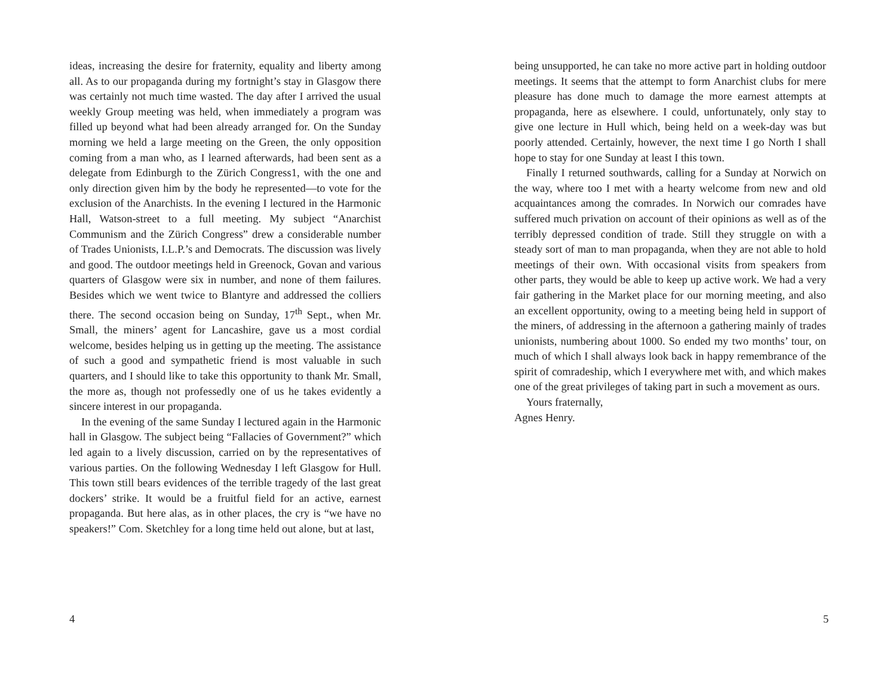ideas, increasing the desire for fraternity, equality and liberty among all. As to our propaganda during my fortnight’s stay in Glasgow there was certainly not much time wasted. The day after I arrived the usual weekly Group meeting was held, when immediately a program was filled up beyond what had been already arranged for. On the Sunday morning we held a large meeting on the Green, the only opposition coming from a man who, as I learned afterwards, had been sent as a delegate from Edinburgh to the Zürich Congress1, with the one and only direction given him by the body he represented—to vote for the exclusion of the Anarchists. In the evening I lectured in the Harmonic Hall, Watson-street to a full meeting. My subject “Anarchist Communism and the Zürich Congress” drew a considerable number of Trades Unionists, I.L.P.’s and Democrats. The discussion was lively and good. The outdoor meetings held in Greenock, Govan and various quarters of Glasgow were six in number, and none of them failures. Besides which we went twice to Blantyre and addressed the colliers there. The second occasion being on Sunday, 17<sup>th</sup> Sept., when Mr. Small, the miners’ agent for Lancashire, gave us a most cordial welcome, besides helping us in getting up the meeting. The assistance of such a good and sympathetic friend is most valuable in such quarters, and I should like to take this opportunity to thank Mr. Small, the more as, though not professedly one of us he takes evidently a sincere interest in our propaganda.
In the evening of the same Sunday I lectured again in the Harmonic hall in Glasgow. The subject being “Fallacies of Government?” which led again to a lively discussion, carried on by the representatives of various parties. On the following Wednesday I left Glasgow for Hull. This town still bears evidences of the terrible tragedy of the last great dockers’ strike. It would be a fruitful field for an active, earnest propaganda. But here alas, as in other places, the cry is “we have no speakers!” Com. Sketchley for a long time held out alone, but at last,
4
being unsupported, he can take no more active part in holding outdoor meetings. It seems that the attempt to form Anarchist clubs for mere pleasure has done much to damage the more earnest attempts at propaganda, here as elsewhere. I could, unfortunately, only stay to give one lecture in Hull which, being held on a week-day was but poorly attended. Certainly, however, the next time I go North I shall hope to stay for one Sunday at least I this town.
Finally I returned southwards, calling for a Sunday at Norwich on the way, where too I met with a hearty welcome from new and old acquaintances among the comrades. In Norwich our comrades have suffered much privation on account of their opinions as well as of the terribly depressed condition of trade. Still they struggle on with a steady sort of man to man propaganda, when they are not able to hold meetings of their own. With occasional visits from speakers from other parts, they would be able to keep up active work. We had a very fair gathering in the Market place for our morning meeting, and also an excellent opportunity, owing to a meeting being held in support of the miners, of addressing in the afternoon a gathering mainly of trades unionists, numbering about 1000. So ended my two months’ tour, on much of which I shall always look back in happy remembrance of the spirit of comradeship, which I everywhere met with, and which makes one of the great privileges of taking part in such a movement as ours.
Yours fraternally,
Agnes Henry.
5